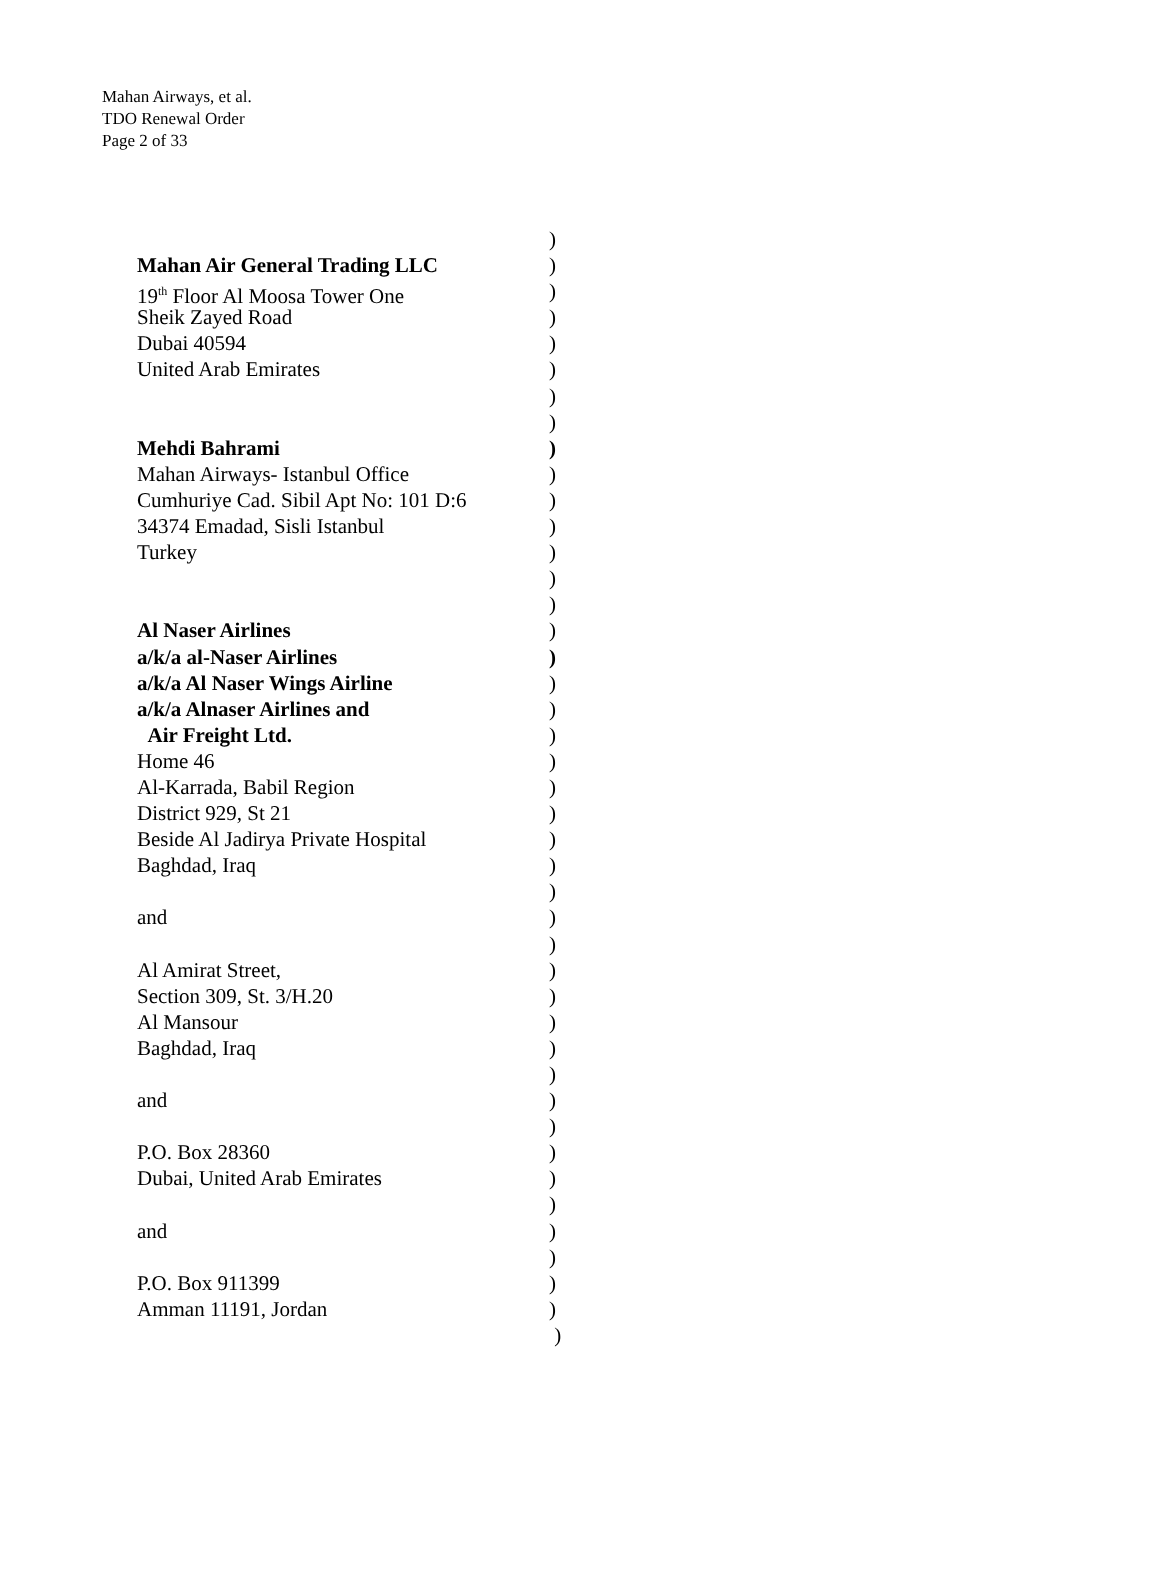Mahan Airways, et al.
TDO Renewal Order
Page 2 of 33
)
Mahan Air General Trading LLC )
19<sup>th</sup> Floor Al Moosa Tower One )
Sheik Zayed Road )
Dubai 40594 )
United Arab Emirates )
)
)
Mehdi Bahrami )
Mahan Airways- Istanbul Office )
Cumhuriye Cad. Sibil Apt No: 101 D:6 )
34374 Emadad, Sisli Istanbul )
Turkey )
)
)
Al Naser Airlines )
a/k/a al-Naser Airlines )
a/k/a Al Naser Wings Airline )
a/k/a Alnaser Airlines and )
Air Freight Ltd. )
Home 46 )
Al-Karrada, Babil Region )
District 929, St 21 )
Beside Al Jadirya Private Hospital )
Baghdad, Iraq )
)
and )
)
Al Amirat Street, )
Section 309, St. 3/H.20 )
Al Mansour )
Baghdad, Iraq )
)
and )
)
P.O. Box 28360 )
Dubai, United Arab Emirates )
)
and )
)
P.O. Box 911399 )
Amman 11191, Jordan )
)